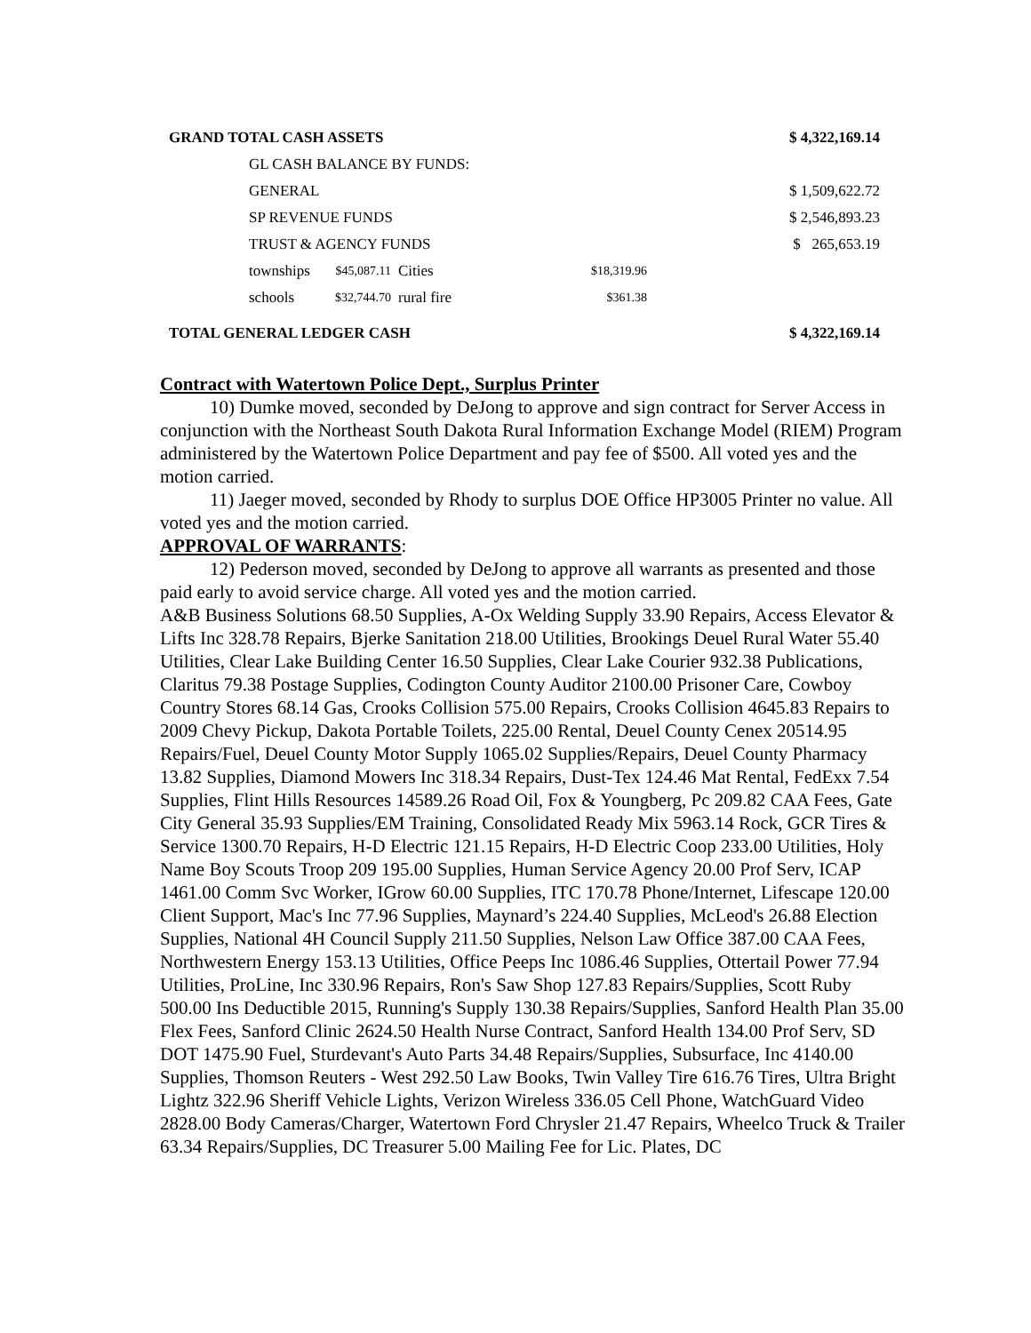| GRAND TOTAL CASH ASSETS | | | | | $ 4,322,169.14 |
| GL CASH BALANCE BY FUNDS: | | | | | |
| GENERAL | | | | | $ 1,509,622.72 |
| SP REVENUE FUNDS | | | | | $ 2,546,893.23 |
| TRUST & AGENCY FUNDS | | | | | $ 265,653.19 |
| townships | $45,087.11 | Cities | $18,319.96 | | |
| schools | $32,744.70 | rural fire | $361.38 | | |
| TOTAL GENERAL LEDGER CASH | | | | | $ 4,322,169.14 |
Contract with Watertown Police Dept., Surplus Printer
10) Dumke moved, seconded by DeJong to approve and sign contract for Server Access in conjunction with the Northeast South Dakota Rural Information Exchange Model (RIEM) Program administered by the Watertown Police Department and pay fee of $500. All voted yes and the motion carried.
11) Jaeger moved, seconded by Rhody to surplus DOE Office HP3005 Printer no value. All voted yes and the motion carried.
APPROVAL OF WARRANTS:
12) Pederson moved, seconded by DeJong to approve all warrants as presented and those paid early to avoid service charge. All voted yes and the motion carried.
A&B Business Solutions 68.50 Supplies, A-Ox Welding Supply 33.90 Repairs, Access Elevator & Lifts Inc 328.78 Repairs, Bjerke Sanitation 218.00 Utilities, Brookings Deuel Rural Water 55.40 Utilities, Clear Lake Building Center 16.50 Supplies, Clear Lake Courier 932.38 Publications, Claritus 79.38 Postage Supplies, Codington County Auditor 2100.00 Prisoner Care, Cowboy Country Stores 68.14 Gas, Crooks Collision 575.00 Repairs, Crooks Collision 4645.83 Repairs to 2009 Chevy Pickup, Dakota Portable Toilets, 225.00 Rental, Deuel County Cenex 20514.95 Repairs/Fuel, Deuel County Motor Supply 1065.02 Supplies/Repairs, Deuel County Pharmacy 13.82 Supplies, Diamond Mowers Inc 318.34 Repairs, Dust-Tex 124.46 Mat Rental, FedExx 7.54 Supplies, Flint Hills Resources 14589.26 Road Oil, Fox & Youngberg, Pc 209.82 CAA Fees, Gate City General 35.93 Supplies/EM Training, Consolidated Ready Mix 5963.14 Rock, GCR Tires & Service 1300.70 Repairs, H-D Electric 121.15 Repairs, H-D Electric Coop 233.00 Utilities, Holy Name Boy Scouts Troop 209 195.00 Supplies, Human Service Agency 20.00 Prof Serv, ICAP 1461.00 Comm Svc Worker, IGrow 60.00 Supplies, ITC 170.78 Phone/Internet, Lifescape 120.00 Client Support, Mac's Inc 77.96 Supplies, Maynard’s 224.40 Supplies, McLeod's 26.88 Election Supplies, National 4H Council Supply 211.50 Supplies, Nelson Law Office 387.00 CAA Fees, Northwestern Energy 153.13 Utilities, Office Peeps Inc 1086.46 Supplies, Ottertail Power 77.94 Utilities, ProLine, Inc 330.96 Repairs, Ron's Saw Shop 127.83 Repairs/Supplies, Scott Ruby 500.00 Ins Deductible 2015, Running's Supply 130.38 Repairs/Supplies, Sanford Health Plan 35.00 Flex Fees, Sanford Clinic 2624.50 Health Nurse Contract, Sanford Health 134.00 Prof Serv, SD DOT 1475.90 Fuel, Sturdevant's Auto Parts 34.48 Repairs/Supplies, Subsurface, Inc 4140.00 Supplies, Thomson Reuters - West 292.50 Law Books, Twin Valley Tire 616.76 Tires, Ultra Bright Lightz 322.96 Sheriff Vehicle Lights, Verizon Wireless 336.05 Cell Phone, WatchGuard Video 2828.00 Body Cameras/Charger, Watertown Ford Chrysler 21.47 Repairs, Wheelco Truck & Trailer 63.34 Repairs/Supplies, DC Treasurer 5.00 Mailing Fee for Lic. Plates, DC